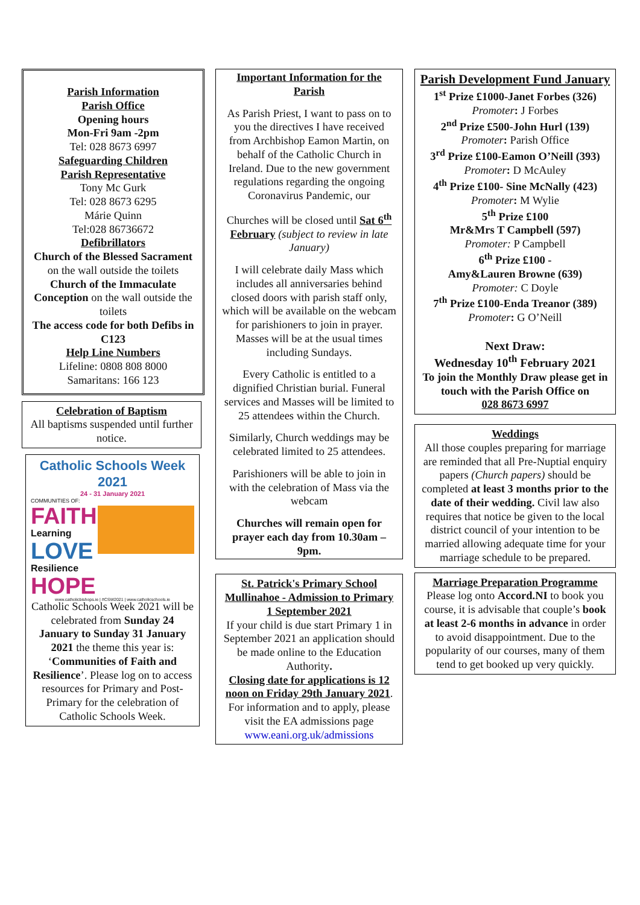Parish Information
Parish Office
Opening hours
Mon-Fri 9am -2pm
Tel: 028 8673 6997
Safeguarding Children
Parish Representative
Tony Mc Gurk
Tel: 028 8673 6295
Márie Quinn
Tel:028 86736672
Defibrillators
Church of the Blessed Sacrament on the wall outside the toilets
Church of the Immaculate Conception on the wall outside the toilets
The access code for both Defibs in C123
Help Line Numbers
Lifeline: 0808 808 8000
Samaritans: 166 123
Celebration of Baptism
All baptisms suspended until further notice.
Catholic Schools Week 2021
24 - 31 January 2021
COMMUNITIES OF:
FAITH
Learning
LOVE
Resilience
HOPE
www.catholicbishops.ie | #CSW2021 | www.catholicschools.ie
Catholic Schools Week 2021 will be celebrated from Sunday 24 January to Sunday 31 January 2021 the theme this year is: ‘Communities of Faith and Resilience’. Please log on to access resources for Primary and Post-Primary for the celebration of Catholic Schools Week.
Important Information for the Parish
As Parish Priest, I want to pass on to you the directives I have received from Archbishop Eamon Martin, on behalf of the Catholic Church in Ireland. Due to the new government regulations regarding the ongoing Coronavirus Pandemic, our
Churches will be closed until Sat 6<sup>th</sup> February (subject to review in late January)
I will celebrate daily Mass which includes all anniversaries behind closed doors with parish staff only, which will be available on the webcam for parishioners to join in prayer. Masses will be at the usual times including Sundays.
Every Catholic is entitled to a dignified Christian burial. Funeral services and Masses will be limited to 25 attendees within the Church.
Similarly, Church weddings may be celebrated limited to 25 attendees.
Parishioners will be able to join in with the celebration of Mass via the webcam
Churches will remain open for prayer each day from 10.30am – 9pm.
St. Patrick's Primary School Mullinahoe - Admission to Primary 1 September 2021
If your child is due start Primary 1 in September 2021 an application should be made online to the Education Authority.
Closing date for applications is 12 noon on Friday 29th January 2021.
For information and to apply, please visit the EA admissions page
www.eani.org.uk/admissions
Parish Development Fund January
1<sup>st</sup> Prize £1000-Janet Forbes (326)
Promoter: J Forbes
2<sup>nd</sup> Prize £500-John Hurl (139)
Promoter: Parish Office
3<sup>rd</sup> Prize £100-Eamon O’Neill (393)
Promoter: D McAuley
4<sup>th</sup> Prize £100- Sine McNally (423)
Promoter: M Wylie
5<sup>th</sup> Prize £100
Mr&Mrs T Campbell (597)
Promoter: P Campbell
6<sup>th</sup> Prize £100 -
Amy&Lauren Browne (639)
Promoter: C Doyle
7<sup>th</sup> Prize £100-Enda Treanor (389)
Promoter: G O’Neill
Next Draw:
Wednesday 10<sup>th</sup> February 2021
To join the Monthly Draw please get in
touch with the Parish Office on
028 8673 6997
Weddings
All those couples preparing for marriage are reminded that all Pre-Nuptial enquiry papers (Church papers) should be completed at least 3 months prior to the date of their wedding. Civil law also requires that notice be given to the local district council of your intention to be married allowing adequate time for your marriage schedule to be prepared.
Marriage Preparation Programme
Please log onto Accord.NI to book you course, it is advisable that couple’s book at least 2-6 months in advance in order to avoid disappointment. Due to the popularity of our courses, many of them tend to get booked up very quickly.